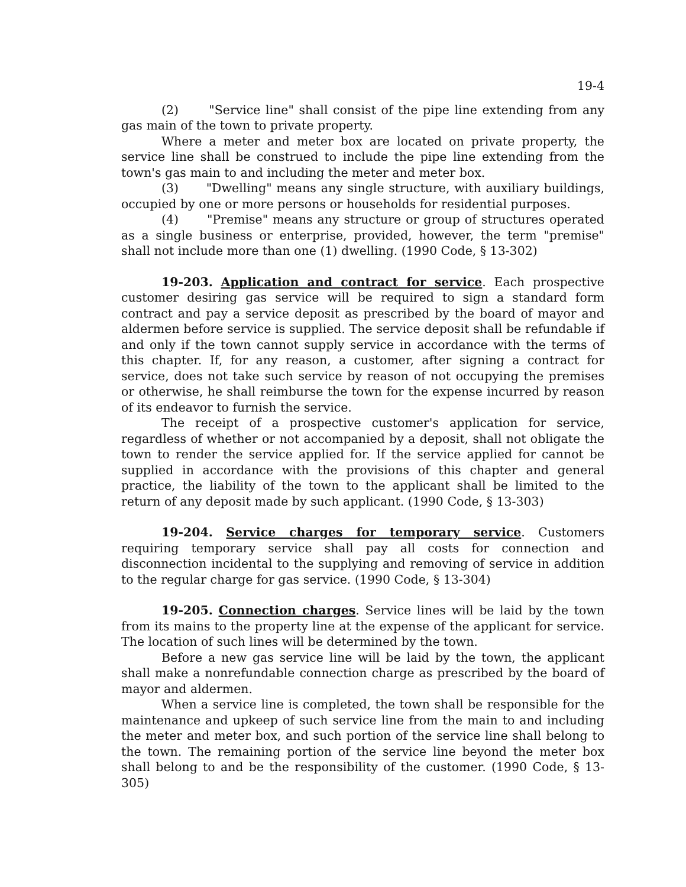19-4
(2) "Service line" shall consist of the pipe line extending from any gas main of the town to private property.
Where a meter and meter box are located on private property, the service line shall be construed to include the pipe line extending from the town's gas main to and including the meter and meter box.
(3) "Dwelling" means any single structure, with auxiliary buildings, occupied by one or more persons or households for residential purposes.
(4) "Premise" means any structure or group of structures operated as a single business or enterprise, provided, however, the term "premise" shall not include more than one (1) dwelling. (1990 Code, § 13-302)
19-203. Application and contract for service. Each prospective customer desiring gas service will be required to sign a standard form contract and pay a service deposit as prescribed by the board of mayor and aldermen before service is supplied. The service deposit shall be refundable if and only if the town cannot supply service in accordance with the terms of this chapter. If, for any reason, a customer, after signing a contract for service, does not take such service by reason of not occupying the premises or otherwise, he shall reimburse the town for the expense incurred by reason of its endeavor to furnish the service.
The receipt of a prospective customer's application for service, regardless of whether or not accompanied by a deposit, shall not obligate the town to render the service applied for. If the service applied for cannot be supplied in accordance with the provisions of this chapter and general practice, the liability of the town to the applicant shall be limited to the return of any deposit made by such applicant. (1990 Code, § 13-303)
19-204. Service charges for temporary service. Customers requiring temporary service shall pay all costs for connection and disconnection incidental to the supplying and removing of service in addition to the regular charge for gas service. (1990 Code, § 13-304)
19-205. Connection charges. Service lines will be laid by the town from its mains to the property line at the expense of the applicant for service. The location of such lines will be determined by the town.
Before a new gas service line will be laid by the town, the applicant shall make a nonrefundable connection charge as prescribed by the board of mayor and aldermen.
When a service line is completed, the town shall be responsible for the maintenance and upkeep of such service line from the main to and including the meter and meter box, and such portion of the service line shall belong to the town. The remaining portion of the service line beyond the meter box shall belong to and be the responsibility of the customer. (1990 Code, § 13-305)